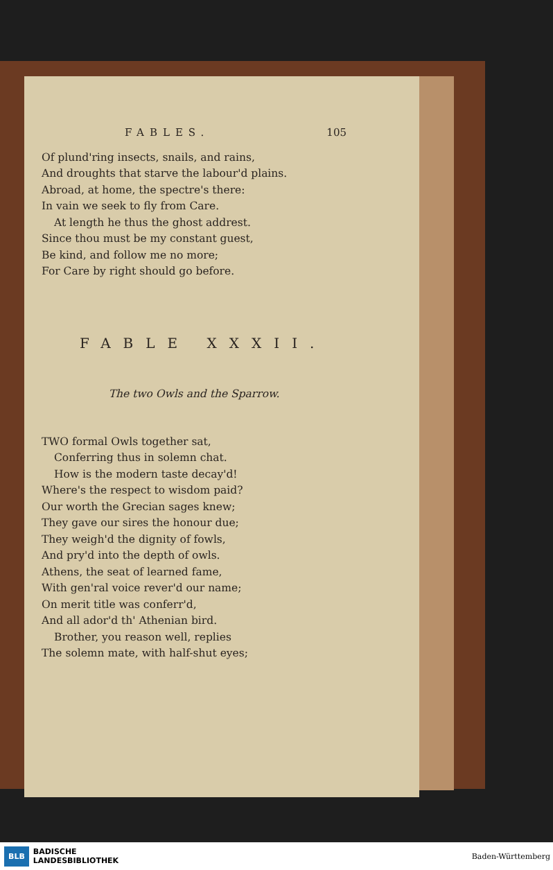FABLES. 105
Of plund'ring insects, snails, and rains,
And droughts that starve the labour'd plains.
Abroad, at home, the spectre's there:
In vain we seek to fly from Care.
At length he thus the ghost addrest.
Since thou must be my constant guest,
Be kind, and follow me no more;
For Care by right should go before.
FABLE XXXII.
The two Owls and the Sparrow.
TWO formal Owls together sat,
Conferring thus in solemn chat.
How is the modern taste decay'd!
Where's the respect to wisdom paid?
Our worth the Grecian sages knew;
They gave our sires the honour due;
They weigh'd the dignity of fowls,
And pry'd into the depth of owls.
Athens, the seat of learned fame,
With gen'ral voice rever'd our name;
On merit title was conferr'd,
And all ador'd th' Athenian bird.
Brother, you reason well, replies
The solemn mate, with half-shut eyes;
BLB BADISCHE
LANDESBIBLIOTHEK
Baden-Württemberg